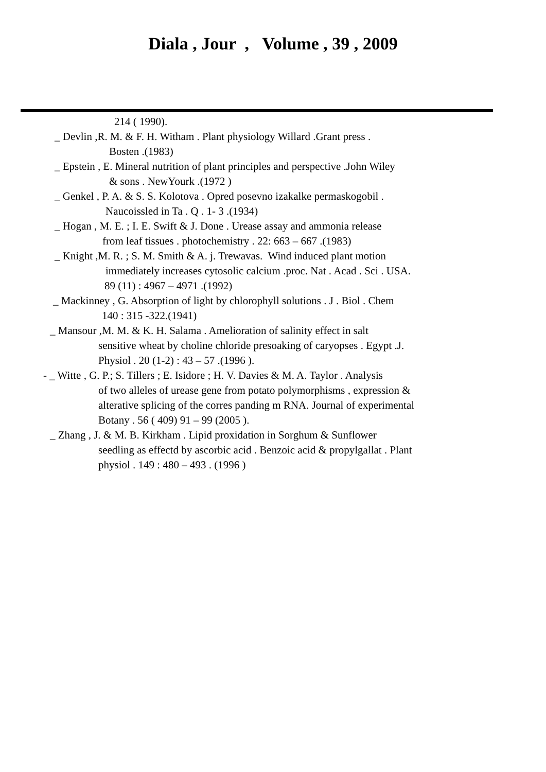Diala , Jour , Volume , 39 , 2009
214 ( 1990).
_ Devlin ,R. M. & F. H. Witham . Plant physiology Willard .Grant press .
Bosten .(1983)
_ Epstein , E. Mineral nutrition of plant principles and perspective .John Wiley
& sons . NewYourk .(1972 )
_ Genkel , P. A. & S. S. Kolotova . Opred posevno izakalke permaskogobil .
Naucoissled in Ta . Q . 1- 3 .(1934)
_ Hogan , M. E. ; I. E. Swift & J. Done . Urease assay and ammonia release
from leaf tissues . photochemistry . 22: 663 – 667 .(1983)
_ Knight ,M. R. ; S. M. Smith & A. j. Trewavas. Wind induced plant motion
immediately increases cytosolic calcium .proc. Nat . Acad . Sci . USA.
89 (11) : 4967 – 4971 .(1992)
_ Mackinney , G. Absorption of light by chlorophyll solutions . J . Biol . Chem
140 : 315 -322.(1941)
_ Mansour ,M. M. & K. H. Salama . Amelioration of salinity effect in salt
sensitive wheat by choline chloride presoaking of caryopses . Egypt .J.
Physiol . 20 (1-2) : 43 – 57 .(1996 ).
- _ Witte , G. P.; S. Tillers ; E. Isidore ; H. V. Davies & M. A. Taylor . Analysis
of two alleles of urease gene from potato polymorphisms , expression &
alterative splicing of the corres panding m RNA. Journal of experimental
Botany . 56 ( 409) 91 – 99 (2005 ).
_ Zhang , J. & M. B. Kirkham . Lipid proxidation in Sorghum & Sunflower
seedling as effectd by ascorbic acid . Benzoic acid & propylgallat . Plant
physiol . 149 : 480 – 493 . (1996 )